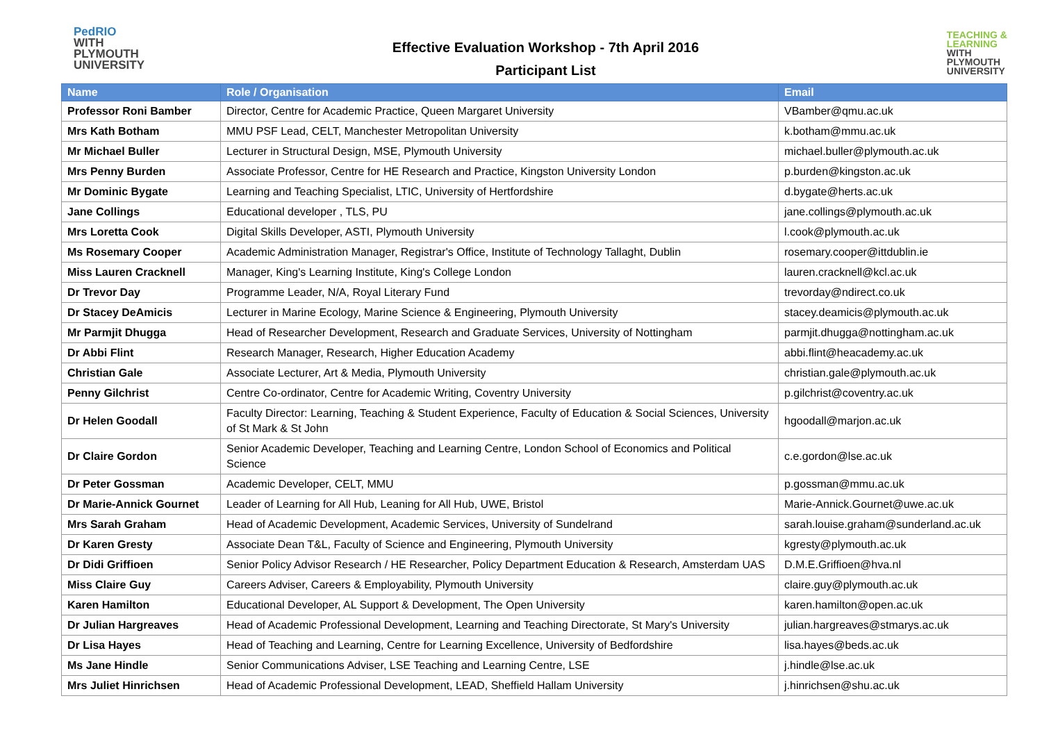PedRIO
WITH
PLYMOUTH
UNIVERSITY
Effective Evaluation Workshop - 7th April 2016
Participant List
TEACHING &
LEARNING
WITH
PLYMOUTH
UNIVERSITY
| Name | Role / Organisation | Email |
| --- | --- | --- |
| Professor Roni Bamber | Director, Centre for Academic Practice, Queen Margaret University | VBamber@qmu.ac.uk |
| Mrs Kath Botham | MMU PSF Lead, CELT, Manchester Metropolitan University | k.botham@mmu.ac.uk |
| Mr Michael Buller | Lecturer in Structural Design, MSE, Plymouth University | michael.buller@plymouth.ac.uk |
| Mrs Penny Burden | Associate Professor, Centre for HE Research and Practice, Kingston University London | p.burden@kingston.ac.uk |
| Mr Dominic Bygate | Learning and Teaching Specialist, LTIC, University of Hertfordshire | d.bygate@herts.ac.uk |
| Jane Collings | Educational developer , TLS, PU | jane.collings@plymouth.ac.uk |
| Mrs Loretta Cook | Digital Skills Developer, ASTI, Plymouth University | l.cook@plymouth.ac.uk |
| Ms Rosemary Cooper | Academic Administration Manager, Registrar's Office, Institute of Technology Tallaght, Dublin | rosemary.cooper@ittdublin.ie |
| Miss Lauren Cracknell | Manager, King's Learning Institute, King's College London | lauren.cracknell@kcl.ac.uk |
| Dr Trevor Day | Programme Leader, N/A, Royal Literary Fund | trevorday@ndirect.co.uk |
| Dr Stacey DeAmicis | Lecturer in Marine Ecology, Marine Science & Engineering, Plymouth University | stacey.deamicis@plymouth.ac.uk |
| Mr Parmjit Dhugga | Head of Researcher Development, Research and Graduate Services, University of Nottingham | parmjit.dhugga@nottingham.ac.uk |
| Dr Abbi Flint | Research Manager, Research, Higher Education Academy | abbi.flint@heacademy.ac.uk |
| Christian Gale | Associate Lecturer, Art & Media, Plymouth University | christian.gale@plymouth.ac.uk |
| Penny Gilchrist | Centre Co-ordinator, Centre for Academic Writing, Coventry University | p.gilchrist@coventry.ac.uk |
| Dr Helen Goodall | Faculty Director: Learning, Teaching & Student Experience, Faculty of Education & Social Sciences, University of St Mark & St John | hgoodall@marjon.ac.uk |
| Dr Claire Gordon | Senior Academic Developer, Teaching and Learning Centre, London School of Economics and Political Science | c.e.gordon@lse.ac.uk |
| Dr Peter Gossman | Academic Developer, CELT, MMU | p.gossman@mmu.ac.uk |
| Dr Marie-Annick Gournet | Leader of Learning for All Hub, Leaning for All Hub, UWE, Bristol | Marie-Annick.Gournet@uwe.ac.uk |
| Mrs Sarah Graham | Head of Academic Development, Academic Services, University of Sundelrand | sarah.louise.graham@sunderland.ac.uk |
| Dr Karen Gresty | Associate Dean T&L, Faculty of Science and Engineering, Plymouth University | kgresty@plymouth.ac.uk |
| Dr Didi Griffioen | Senior Policy Advisor Research / HE Researcher, Policy Department Education & Research, Amsterdam UAS | D.M.E.Griffioen@hva.nl |
| Miss Claire Guy | Careers Adviser, Careers & Employability, Plymouth University | claire.guy@plymouth.ac.uk |
| Karen Hamilton | Educational Developer, AL Support & Development, The Open University | karen.hamilton@open.ac.uk |
| Dr Julian Hargreaves | Head of Academic Professional Development, Learning and Teaching Directorate, St Mary's University | julian.hargreaves@stmarys.ac.uk |
| Dr Lisa Hayes | Head of Teaching and Learning, Centre for Learning Excellence, University of Bedfordshire | lisa.hayes@beds.ac.uk |
| Ms Jane Hindle | Senior Communications Adviser, LSE Teaching and Learning Centre, LSE | j.hindle@lse.ac.uk |
| Mrs Juliet Hinrichsen | Head of Academic Professional Development, LEAD, Sheffield Hallam University | j.hinrichsen@shu.ac.uk |